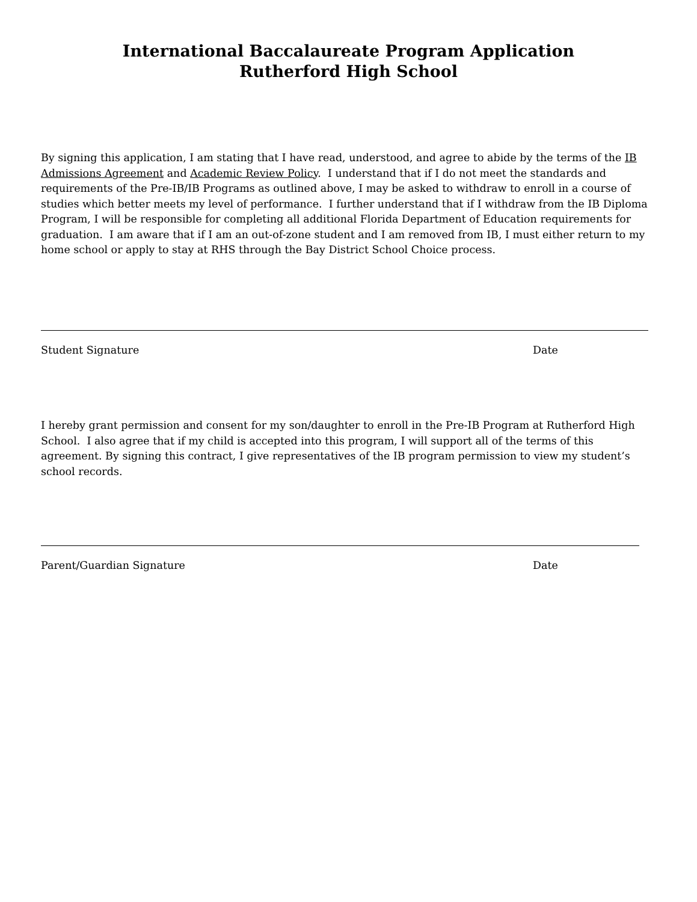International Baccalaureate Program Application
Rutherford High School
By signing this application, I am stating that I have read, understood, and agree to abide by the terms of the IB Admissions Agreement and Academic Review Policy. I understand that if I do not meet the standards and requirements of the Pre-IB/IB Programs as outlined above, I may be asked to withdraw to enroll in a course of studies which better meets my level of performance. I further understand that if I withdraw from the IB Diploma Program, I will be responsible for completing all additional Florida Department of Education requirements for graduation. I am aware that if I am an out-of-zone student and I am removed from IB, I must either return to my home school or apply to stay at RHS through the Bay District School Choice process.
Student Signature Date
I hereby grant permission and consent for my son/daughter to enroll in the Pre-IB Program at Rutherford High School. I also agree that if my child is accepted into this program, I will support all of the terms of this agreement. By signing this contract, I give representatives of the IB program permission to view my student’s school records.
Parent/Guardian Signature Date